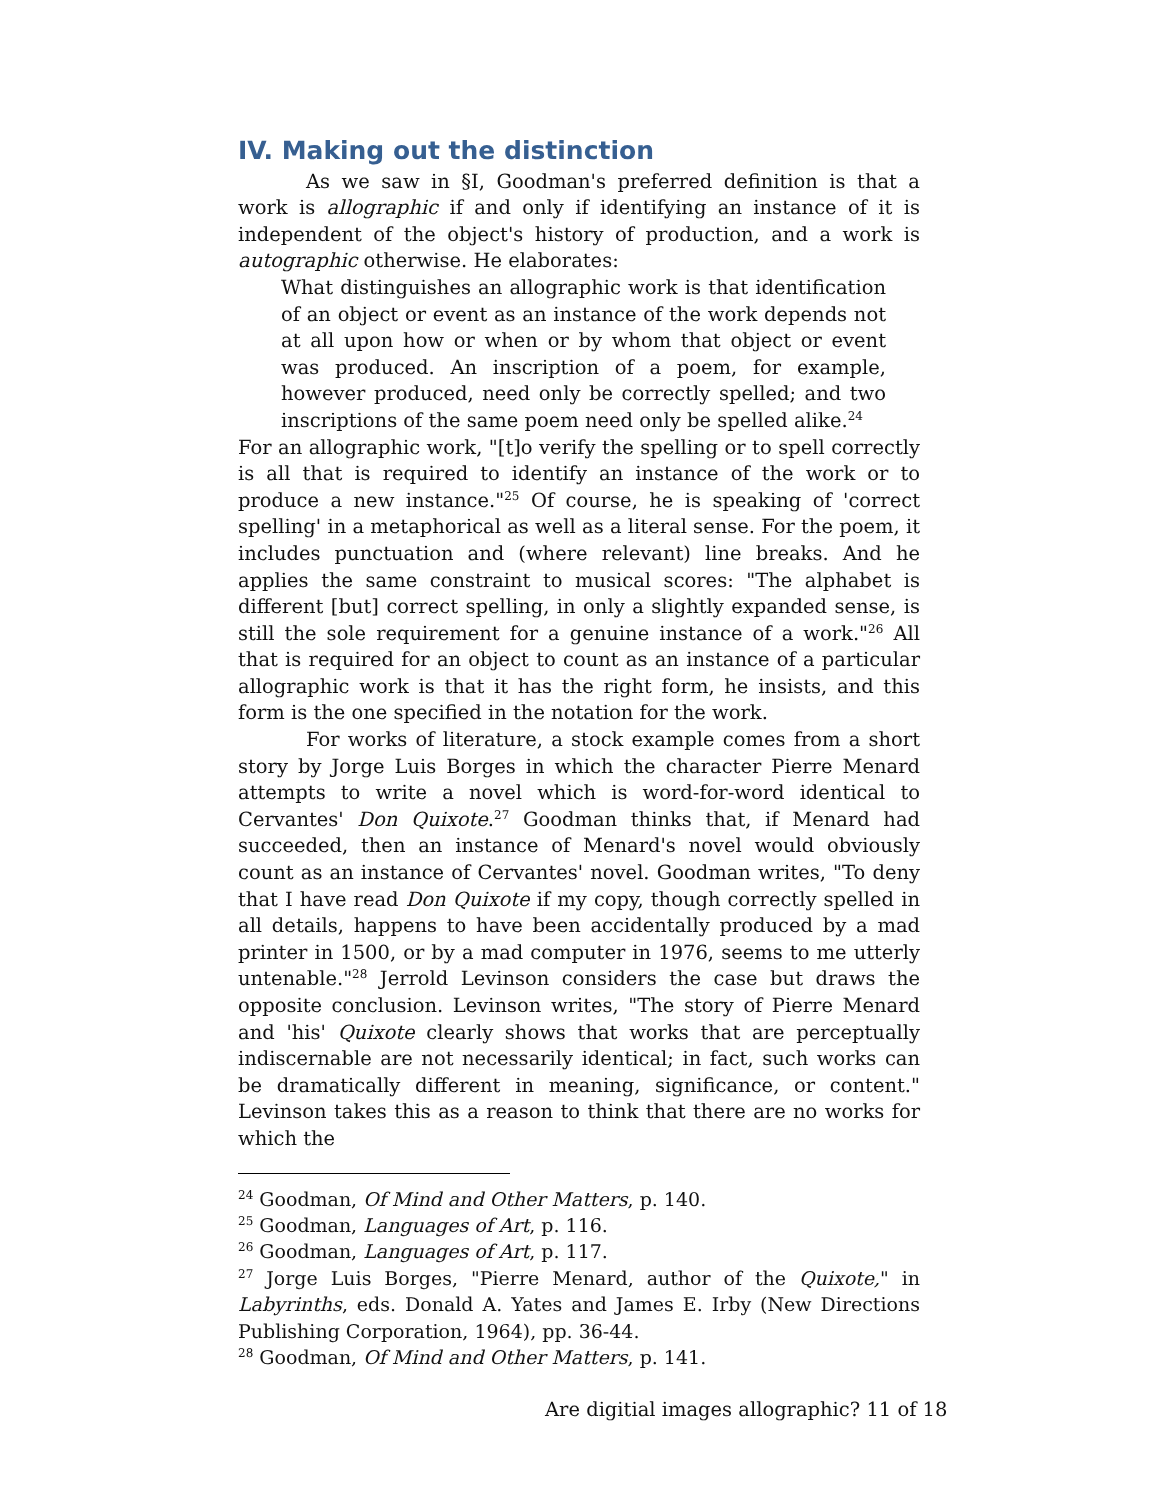IV. Making out the distinction
As we saw in §I, Goodman's preferred definition is that a work is allographic if and only if identifying an instance of it is independent of the object's history of production, and a work is autographic otherwise. He elaborates:
What distinguishes an allographic work is that identification of an object or event as an instance of the work depends not at all upon how or when or by whom that object or event was produced. An inscription of a poem, for example, however produced, need only be correctly spelled; and two inscriptions of the same poem need only be spelled alike.<sup>24</sup>
For an allographic work, "[t]o verify the spelling or to spell correctly is all that is required to identify an instance of the work or to produce a new instance."<sup>25</sup> Of course, he is speaking of 'correct spelling' in a metaphorical as well as a literal sense. For the poem, it includes punctuation and (where relevant) line breaks. And he applies the same constraint to musical scores: "The alphabet is different [but] correct spelling, in only a slightly expanded sense, is still the sole requirement for a genuine instance of a work."<sup>26</sup> All that is required for an object to count as an instance of a particular allographic work is that it has the right form, he insists, and this form is the one specified in the notation for the work.
For works of literature, a stock example comes from a short story by Jorge Luis Borges in which the character Pierre Menard attempts to write a novel which is word-for-word identical to Cervantes' Don Quixote.<sup>27</sup> Goodman thinks that, if Menard had succeeded, then an instance of Menard's novel would obviously count as an instance of Cervantes' novel. Goodman writes, "To deny that I have read Don Quixote if my copy, though correctly spelled in all details, happens to have been accidentally produced by a mad printer in 1500, or by a mad computer in 1976, seems to me utterly untenable."<sup>28</sup> Jerrold Levinson considers the case but draws the opposite conclusion. Levinson writes, "The story of Pierre Menard and 'his' Quixote clearly shows that works that are perceptually indiscernable are not necessarily identical; in fact, such works can be dramatically different in meaning, significance, or content." Levinson takes this as a reason to think that there are no works for which the
<sup>24</sup> Goodman, Of Mind and Other Matters, p. 140.
<sup>25</sup> Goodman, Languages of Art, p. 116.
<sup>26</sup> Goodman, Languages of Art, p. 117.
<sup>27</sup> Jorge Luis Borges, "Pierre Menard, author of the Quixote," in Labyrinths, eds. Donald A. Yates and James E. Irby (New Directions Publishing Corporation, 1964), pp. 36-44.
<sup>28</sup> Goodman, Of Mind and Other Matters, p. 141.
Are digitial images allographic? 11 of 18